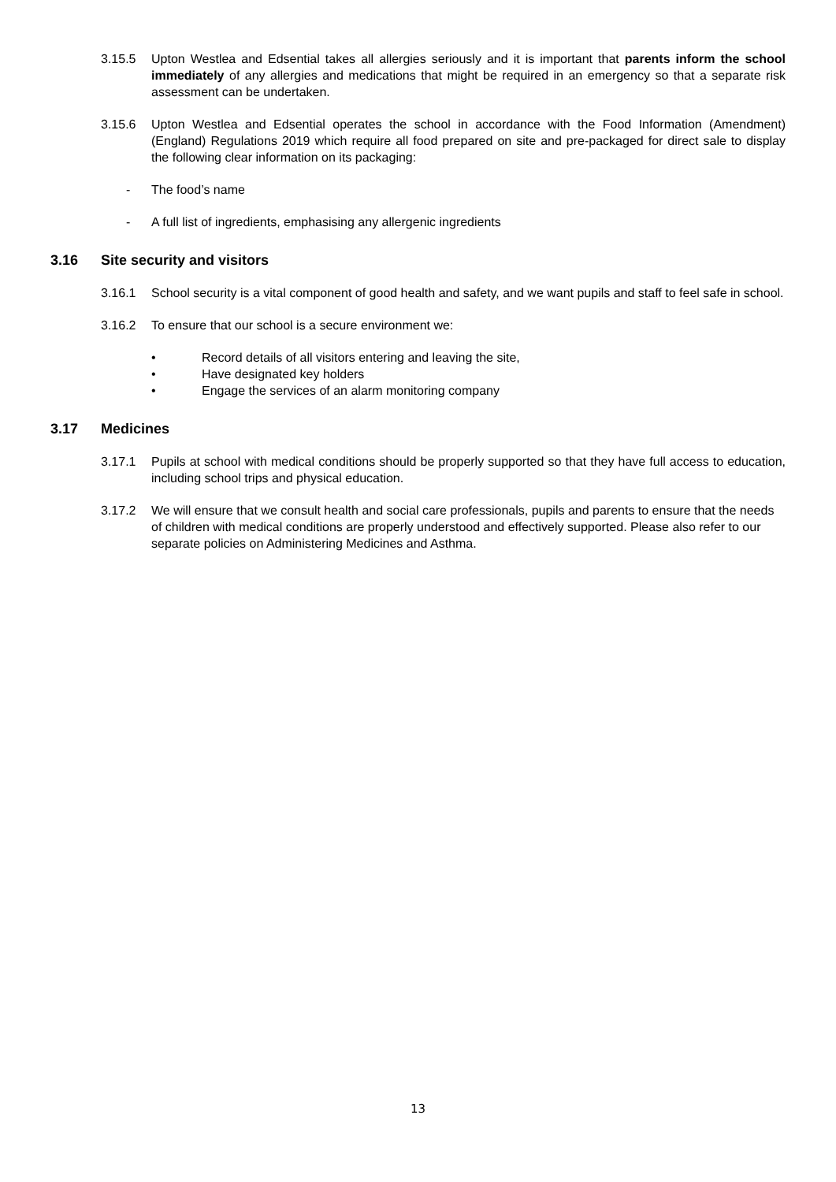3.15.5 Upton Westlea and Edsential takes all allergies seriously and it is important that parents inform the school immediately of any allergies and medications that might be required in an emergency so that a separate risk assessment can be undertaken.
3.15.6 Upton Westlea and Edsential operates the school in accordance with the Food Information (Amendment) (England) Regulations 2019 which require all food prepared on site and pre-packaged for direct sale to display the following clear information on its packaging:
- The food’s name
- A full list of ingredients, emphasising any allergenic ingredients
3.16 Site security and visitors
3.16.1 School security is a vital component of good health and safety, and we want pupils and staff to feel safe in school.
3.16.2 To ensure that our school is a secure environment we:
• Record details of all visitors entering and leaving the site,
• Have designated key holders
• Engage the services of an alarm monitoring company
3.17 Medicines
3.17.1 Pupils at school with medical conditions should be properly supported so that they have full access to education, including school trips and physical education.
3.17.2 We will ensure that we consult health and social care professionals, pupils and parents to ensure that the needs of children with medical conditions are properly understood and effectively supported. Please also refer to our separate policies on Administering Medicines and Asthma.
13